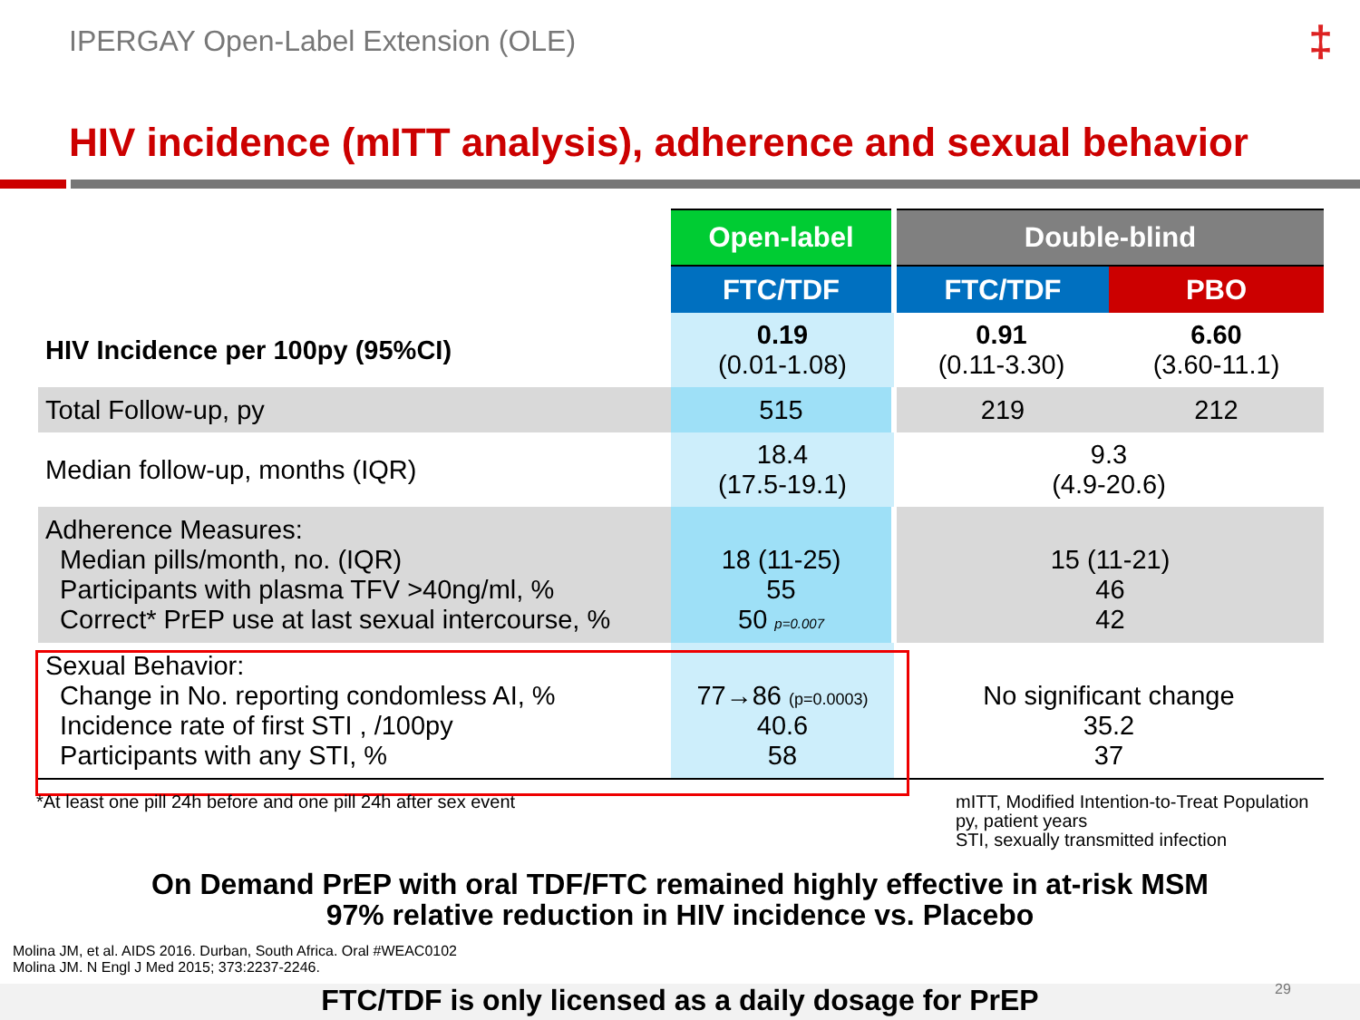IPERGAY Open-Label Extension (OLE)
‡
HIV incidence (mITT analysis), adherence and sexual behavior
| | Open-label | Double-blind | |
| | FTC/TDF | FTC/TDF | PBO |
| HIV Incidence per 100py (95%CI) | 0.19 (0.01-1.08) | 0.91 (0.11-3.30) | 6.60 (3.60-11.1) |
| Total Follow-up, py | 515 | 219 | 212 |
| Median follow-up, months (IQR) | 18.4 (17.5-19.1) | 9.3 (4.9-20.6) | |
| Adherence Measures: Median pills/month, no. (IQR) Participants with plasma TFV >40ng/ml, % Correct* PrEP use at last sexual intercourse, % | 18 (11-25) 55 50 p=0.007 | 15 (11-21) 46 42 | |
| Sexual Behavior: Change in No. reporting condomless AI, % Incidence rate of first STI , /100py Participants with any STI, % | 77→86 (p=0.0003) 40.6 58 | No significant change 35.2 37 | |
*At least one pill 24h before and one pill 24h after sex event
mITT, Modified Intention-to-Treat Population
py, patient years
STI, sexually transmitted infection
On Demand PrEP with oral TDF/FTC remained highly effective in at-risk MSM
97% relative reduction in HIV incidence vs. Placebo
Molina JM, et al. AIDS 2016. Durban, South Africa. Oral #WEAC0102
Molina JM. N Engl J Med 2015; 373:2237-2246.
FTC/TDF is only licensed as a daily dosage for PrEP 29